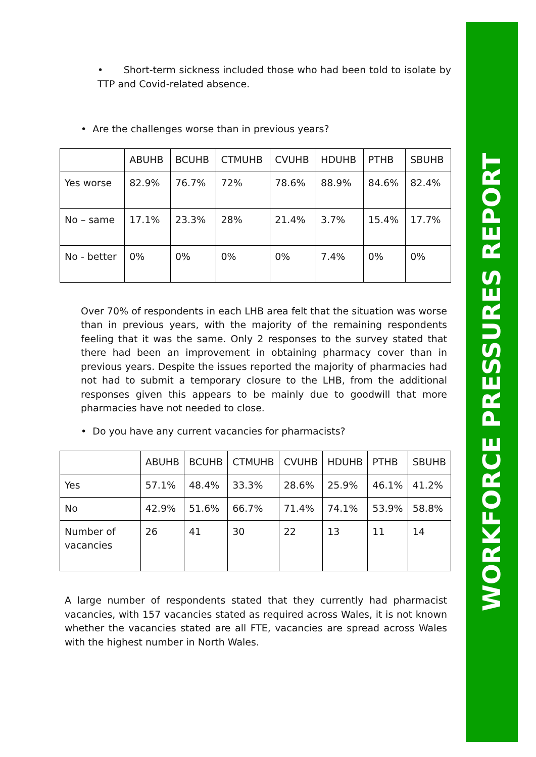• Short-term sickness included those who had been told to isolate by TTP and Covid-related absence.
• Are the challenges worse than in previous years?
| | ABUHB | BCUHB | CTMUHB | CVUHB | HDUHB | PTHB | SBUHB |
| --- | --- | --- | --- | --- | --- | --- | --- |
| Yes worse | 82.9% | 76.7% | 72% | 78.6% | 88.9% | 84.6% | 82.4% |
| No – same | 17.1% | 23.3% | 28% | 21.4% | 3.7% | 15.4% | 17.7% |
| No - better | 0% | 0% | 0% | 0% | 7.4% | 0% | 0% |
Over 70% of respondents in each LHB area felt that the situation was worse than in previous years, with the majority of the remaining respondents feeling that it was the same. Only 2 responses to the survey stated that there had been an improvement in obtaining pharmacy cover than in previous years. Despite the issues reported the majority of pharmacies had not had to submit a temporary closure to the LHB, from the additional responses given this appears to be mainly due to goodwill that more pharmacies have not needed to close.
• Do you have any current vacancies for pharmacists?
| | ABUHB | BCUHB | CTMUHB | CVUHB | HDUHB | PTHB | SBUHB |
| --- | --- | --- | --- | --- | --- | --- | --- |
| Yes | 57.1% | 48.4% | 33.3% | 28.6% | 25.9% | 46.1% | 41.2% |
| No | 42.9% | 51.6% | 66.7% | 71.4% | 74.1% | 53.9% | 58.8% |
| Number of vacancies | 26 | 41 | 30 | 22 | 13 | 11 | 14 |
A large number of respondents stated that they currently had pharmacist vacancies, with 157 vacancies stated as required across Wales, it is not known whether the vacancies stated are all FTE, vacancies are spread across Wales with the highest number in North Wales.
WORKFORCE PRESSURES REPORT